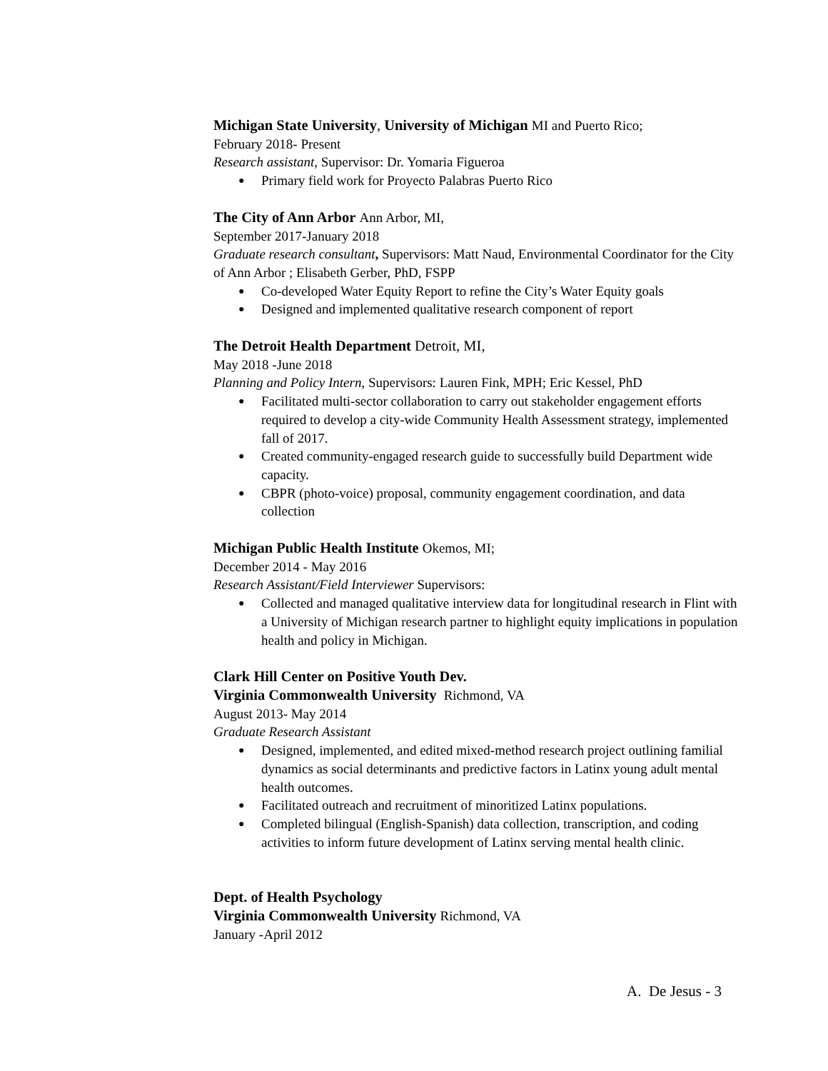Michigan State University, University of Michigan MI and Puerto Rico;
February 2018- Present
Research assistant, Supervisor: Dr. Yomaria Figueroa
● Primary field work for Proyecto Palabras Puerto Rico
The City of Ann Arbor Ann Arbor, MI,
September 2017-January 2018
Graduate research consultant, Supervisors: Matt Naud, Environmental Coordinator for the City of Ann Arbor ; Elisabeth Gerber, PhD, FSPP
● Co-developed Water Equity Report to refine the City’s Water Equity goals
● Designed and implemented qualitative research component of report
The Detroit Health Department Detroit, MI,
May 2018 -June 2018
Planning and Policy Intern, Supervisors: Lauren Fink, MPH; Eric Kessel, PhD
● Facilitated multi-sector collaboration to carry out stakeholder engagement efforts required to develop a city-wide Community Health Assessment strategy, implemented fall of 2017.
● Created community-engaged research guide to successfully build Department wide capacity.
● CBPR (photo-voice) proposal, community engagement coordination, and data collection
Michigan Public Health Institute Okemos, MI;
December 2014 - May 2016
Research Assistant/Field Interviewer Supervisors:
● Collected and managed qualitative interview data for longitudinal research in Flint with a University of Michigan research partner to highlight equity implications in population health and policy in Michigan.
Clark Hill Center on Positive Youth Dev.
Virginia Commonwealth University Richmond, VA
August 2013- May 2014
Graduate Research Assistant
● Designed, implemented, and edited mixed-method research project outlining familial dynamics as social determinants and predictive factors in Latinx young adult mental health outcomes.
● Facilitated outreach and recruitment of minoritized Latinx populations.
● Completed bilingual (English-Spanish) data collection, transcription, and coding activities to inform future development of Latinx serving mental health clinic.
Dept. of Health Psychology
Virginia Commonwealth University Richmond, VA
January -April 2012
A. De Jesus - 3